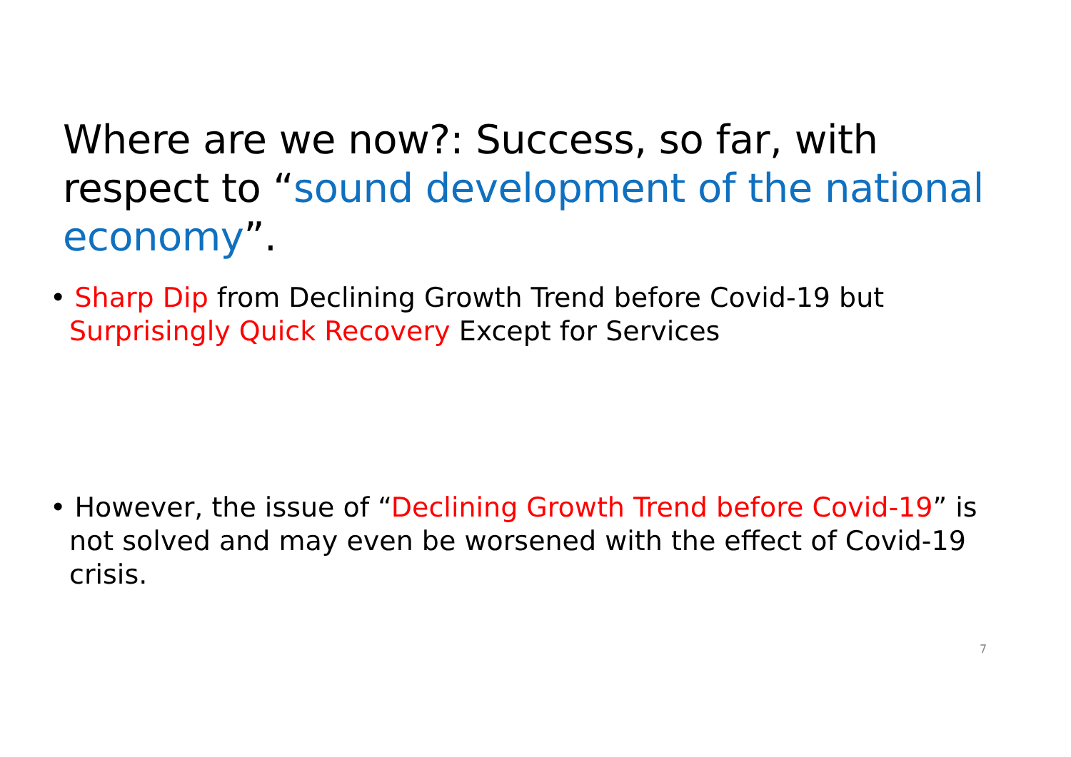Where are we now?: Success, so far, with respect to “sound development of the national economy”.
• Sharp Dip from Declining Growth Trend before Covid-19 but Surprisingly Quick Recovery Except for Services
• However, the issue of “Declining Growth Trend before Covid-19” is not solved and may even be worsened with the effect of Covid-19 crisis.
7